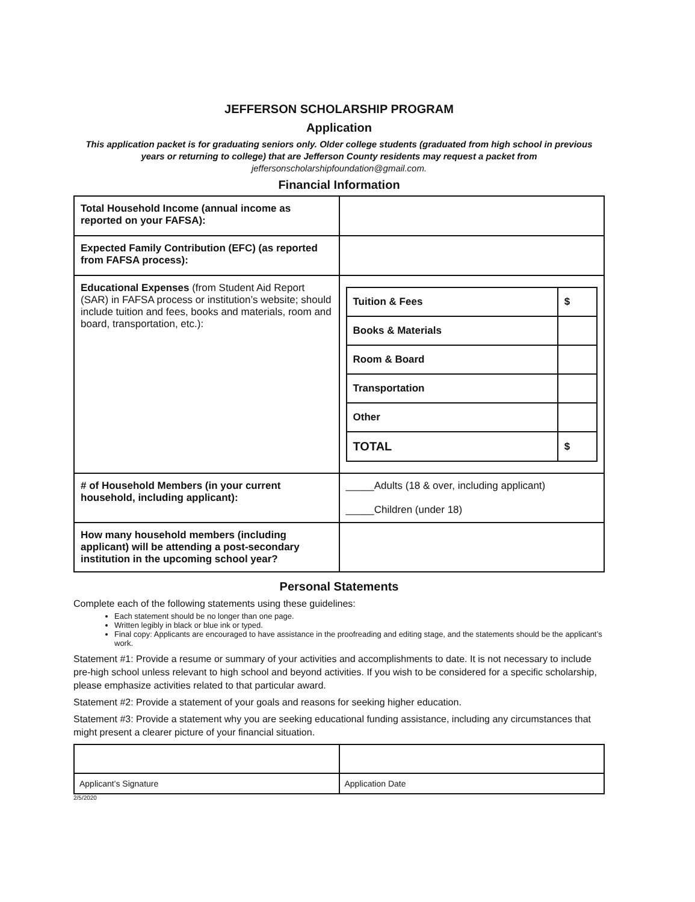JEFFERSON SCHOLARSHIP PROGRAM
Application
This application packet is for graduating seniors only. Older college students (graduated from high school in previous years or returning to college) that are Jefferson County residents may request a packet from jeffersonscholarshipfoundation@gmail.com.
Financial Information
| Total Household Income (annual income as reported on your FAFSA): | |
| Expected Family Contribution (EFC) (as reported from FAFSA process): | |
| Educational Expenses (from Student Aid Report (SAR) in FAFSA process or institution’s website; should include tuition and fees, books and materials, room and board, transportation, etc.): | / Tuition & Fees / $ / / Books & Materials / / / Room & Board / / / Transportation / / / Other / / / TOTAL / $ / |
| # of Household Members (in your current household, including applicant): | _____Adults (18 & over, including applicant) _____Children (under 18) |
| How many household members (including applicant) will be attending a post-secondary institution in the upcoming school year? | |
Personal Statements
Complete each of the following statements using these guidelines:
Each statement should be no longer than one page.
Written legibly in black or blue ink or typed.
Final copy: Applicants are encouraged to have assistance in the proofreading and editing stage, and the statements should be the applicant’s work.
Statement #1: Provide a resume or summary of your activities and accomplishments to date. It is not necessary to include pre-high school unless relevant to high school and beyond activities. If you wish to be considered for a specific scholarship, please emphasize activities related to that particular award.
Statement #2: Provide a statement of your goals and reasons for seeking higher education.
Statement #3: Provide a statement why you are seeking educational funding assistance, including any circumstances that might present a clearer picture of your financial situation.
| Applicant’s Signature | Application Date |
2/5/2020